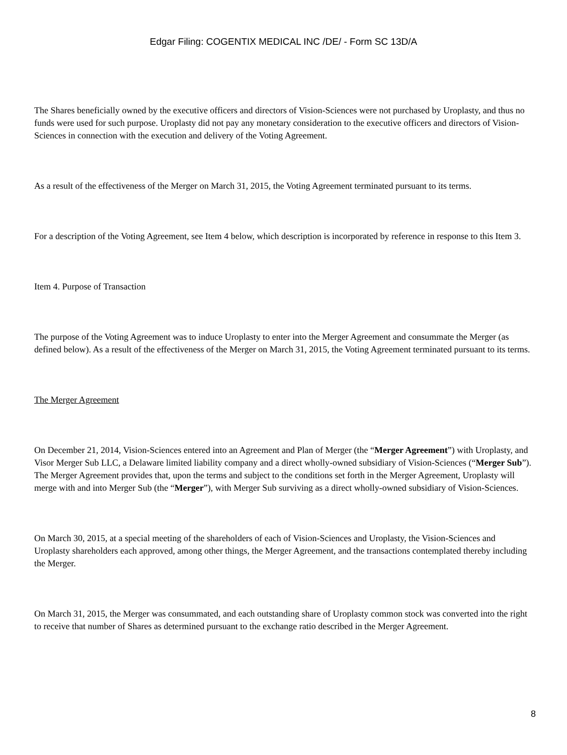Edgar Filing: COGENTIX MEDICAL INC /DE/ - Form SC 13D/A
The Shares beneficially owned by the executive officers and directors of Vision-Sciences were not purchased by Uroplasty, and thus no funds were used for such purpose. Uroplasty did not pay any monetary consideration to the executive officers and directors of Vision-Sciences in connection with the execution and delivery of the Voting Agreement.
As a result of the effectiveness of the Merger on March 31, 2015, the Voting Agreement terminated pursuant to its terms.
For a description of the Voting Agreement, see Item 4 below, which description is incorporated by reference in response to this Item 3.
Item 4. Purpose of Transaction
The purpose of the Voting Agreement was to induce Uroplasty to enter into the Merger Agreement and consummate the Merger (as defined below). As a result of the effectiveness of the Merger on March 31, 2015, the Voting Agreement terminated pursuant to its terms.
The Merger Agreement
On December 21, 2014, Vision-Sciences entered into an Agreement and Plan of Merger (the “Merger Agreement”) with Uroplasty, and Visor Merger Sub LLC, a Delaware limited liability company and a direct wholly-owned subsidiary of Vision-Sciences (“Merger Sub”). The Merger Agreement provides that, upon the terms and subject to the conditions set forth in the Merger Agreement, Uroplasty will merge with and into Merger Sub (the “Merger”), with Merger Sub surviving as a direct wholly-owned subsidiary of Vision-Sciences.
On March 30, 2015, at a special meeting of the shareholders of each of Vision-Sciences and Uroplasty, the Vision-Sciences and Uroplasty shareholders each approved, among other things, the Merger Agreement, and the transactions contemplated thereby including the Merger.
On March 31, 2015, the Merger was consummated, and each outstanding share of Uroplasty common stock was converted into the right to receive that number of Shares as determined pursuant to the exchange ratio described in the Merger Agreement.
8